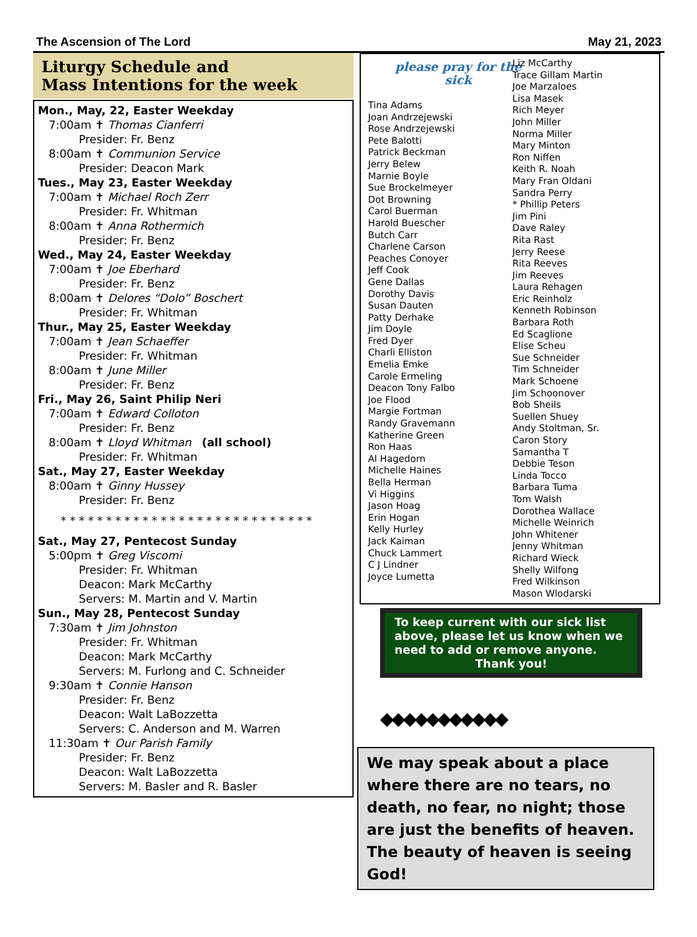The Ascension of The Lord May 21, 2023
Liturgy Schedule and
Mass Intentions for the week
Mon., May, 22, Easter Weekday
7:00am ✝ Thomas Cianferri
Presider: Fr. Benz
8:00am ✝ Communion Service
Presider: Deacon Mark
Tues., May 23, Easter Weekday
7:00am ✝ Michael Roch Zerr
Presider: Fr. Whitman
8:00am ✝ Anna Rothermich
Presider: Fr. Benz
Wed., May 24, Easter Weekday
7:00am ✝ Joe Eberhard
Presider: Fr. Benz
8:00am ✝ Delores “Dolo” Boschert
Presider: Fr. Whitman
Thur., May 25, Easter Weekday
7:00am ✝ Jean Schaeffer
Presider: Fr. Whitman
8:00am ✝ June Miller
Presider: Fr. Benz
Fri., May 26, Saint Philip Neri
7:00am ✝ Edward Colloton
Presider: Fr. Benz
8:00am ✝ Lloyd Whitman (all school)
Presider: Fr. Whitman
Sat., May 27, Easter Weekday
8:00am ✝ Ginny Hussey
Presider: Fr. Benz
* * * * * * * * * * * * * * * * * * * * * * * * * * * *
Sat., May 27, Pentecost Sunday
5:00pm ✝ Greg Viscomi
Presider: Fr. Whitman
Deacon: Mark McCarthy
Servers: M. Martin and V. Martin
Sun., May 28, Pentecost Sunday
7:30am ✝ Jim Johnston
Presider: Fr. Whitman
Deacon: Mark McCarthy
Servers: M. Furlong and C. Schneider
9:30am ✝ Connie Hanson
Presider: Fr. Benz
Deacon: Walt LaBozzetta
Servers: C. Anderson and M. Warren
11:30am ✝ Our Parish Family
Presider: Fr. Benz
Deacon: Walt LaBozzetta
Servers: M. Basler and R. Basler
please pray for the sick
Tina Adams
Joan Andrzejewski
Rose Andrzejewski
Pete Balotti
Patrick Beckman
Jerry Belew
Marnie Boyle
Sue Brockelmeyer
Dot Browning
Carol Buerman
Harold Buescher
Butch Carr
Charlene Carson
Peaches Conoyer
Jeff Cook
Gene Dallas
Dorothy Davis
Susan Dauten
Patty Derhake
Jim Doyle
Fred Dyer
Charli Elliston
Emelia Emke
Carole Ermeling
Deacon Tony Falbo
Joe Flood
Margie Fortman
Randy Gravemann
Katherine Green
Ron Haas
Al Hagedorn
Michelle Haines
Bella Herman
Vi Higgins
Jason Hoag
Erin Hogan
Kelly Hurley
Jack Kaiman
Chuck Lammert
C J Lindner
Joyce Lumetta
Liz McCarthy
Trace Gillam Martin
Joe Marzaloes
Lisa Masek
Rich Meyer
John Miller
Norma Miller
Mary Minton
Ron Niffen
Keith R. Noah
Mary Fran Oldani
Sandra Perry
* Phillip Peters
Jim Pini
Dave Raley
Rita Rast
Jerry Reese
Rita Reeves
Jim Reeves
Laura Rehagen
Eric Reinholz
Kenneth Robinson
Barbara Roth
Ed Scaglione
Elise Scheu
Sue Schneider
Tim Schneider
Mark Schoene
Jim Schoonover
Bob Sheils
Suellen Shuey
Andy Stoltman, Sr.
Caron Story
Samantha T
Debbie Teson
Linda Tocco
Barbara Tuma
Tom Walsh
Dorothea Wallace
Michelle Weinrich
John Whitener
Jenny Whitman
Richard Wieck
Shelly Wilfong
Fred Wilkinson
Mason Wlodarski
To keep current with our sick list above, please let us know when we need to add or remove anyone.
Thank you!
◆◆◆◆◆◆◆◆◆◆◆
We may speak about a place where there are no tears, no death, no fear, no night; those are just the benefits of heaven. The beauty of heaven is seeing God!